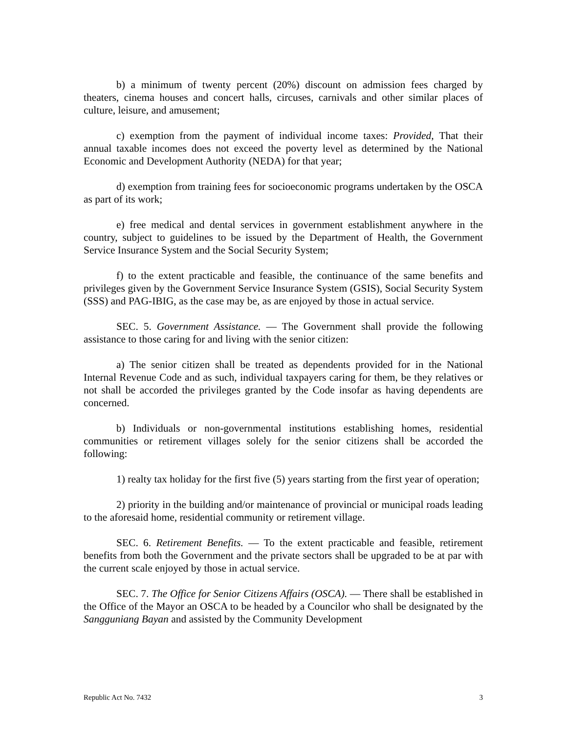b) a minimum of twenty percent (20%) discount on admission fees charged by theaters, cinema houses and concert halls, circuses, carnivals and other similar places of culture, leisure, and amusement;
c) exemption from the payment of individual income taxes: Provided, That their annual taxable incomes does not exceed the poverty level as determined by the National Economic and Development Authority (NEDA) for that year;
d) exemption from training fees for socioeconomic programs undertaken by the OSCA as part of its work;
e) free medical and dental services in government establishment anywhere in the country, subject to guidelines to be issued by the Department of Health, the Government Service Insurance System and the Social Security System;
f) to the extent practicable and feasible, the continuance of the same benefits and privileges given by the Government Service Insurance System (GSIS), Social Security System (SSS) and PAG-IBIG, as the case may be, as are enjoyed by those in actual service.
SEC. 5. Government Assistance. — The Government shall provide the following assistance to those caring for and living with the senior citizen:
a) The senior citizen shall be treated as dependents provided for in the National Internal Revenue Code and as such, individual taxpayers caring for them, be they relatives or not shall be accorded the privileges granted by the Code insofar as having dependents are concerned.
b) Individuals or non-governmental institutions establishing homes, residential communities or retirement villages solely for the senior citizens shall be accorded the following:
1) realty tax holiday for the first five (5) years starting from the first year of operation;
2) priority in the building and/or maintenance of provincial or municipal roads leading to the aforesaid home, residential community or retirement village.
SEC. 6. Retirement Benefits. — To the extent practicable and feasible, retirement benefits from both the Government and the private sectors shall be upgraded to be at par with the current scale enjoyed by those in actual service.
SEC. 7. The Office for Senior Citizens Affairs (OSCA). — There shall be established in the Office of the Mayor an OSCA to be headed by a Councilor who shall be designated by the Sangguniang Bayan and assisted by the Community Development
Republic Act No. 7432 3